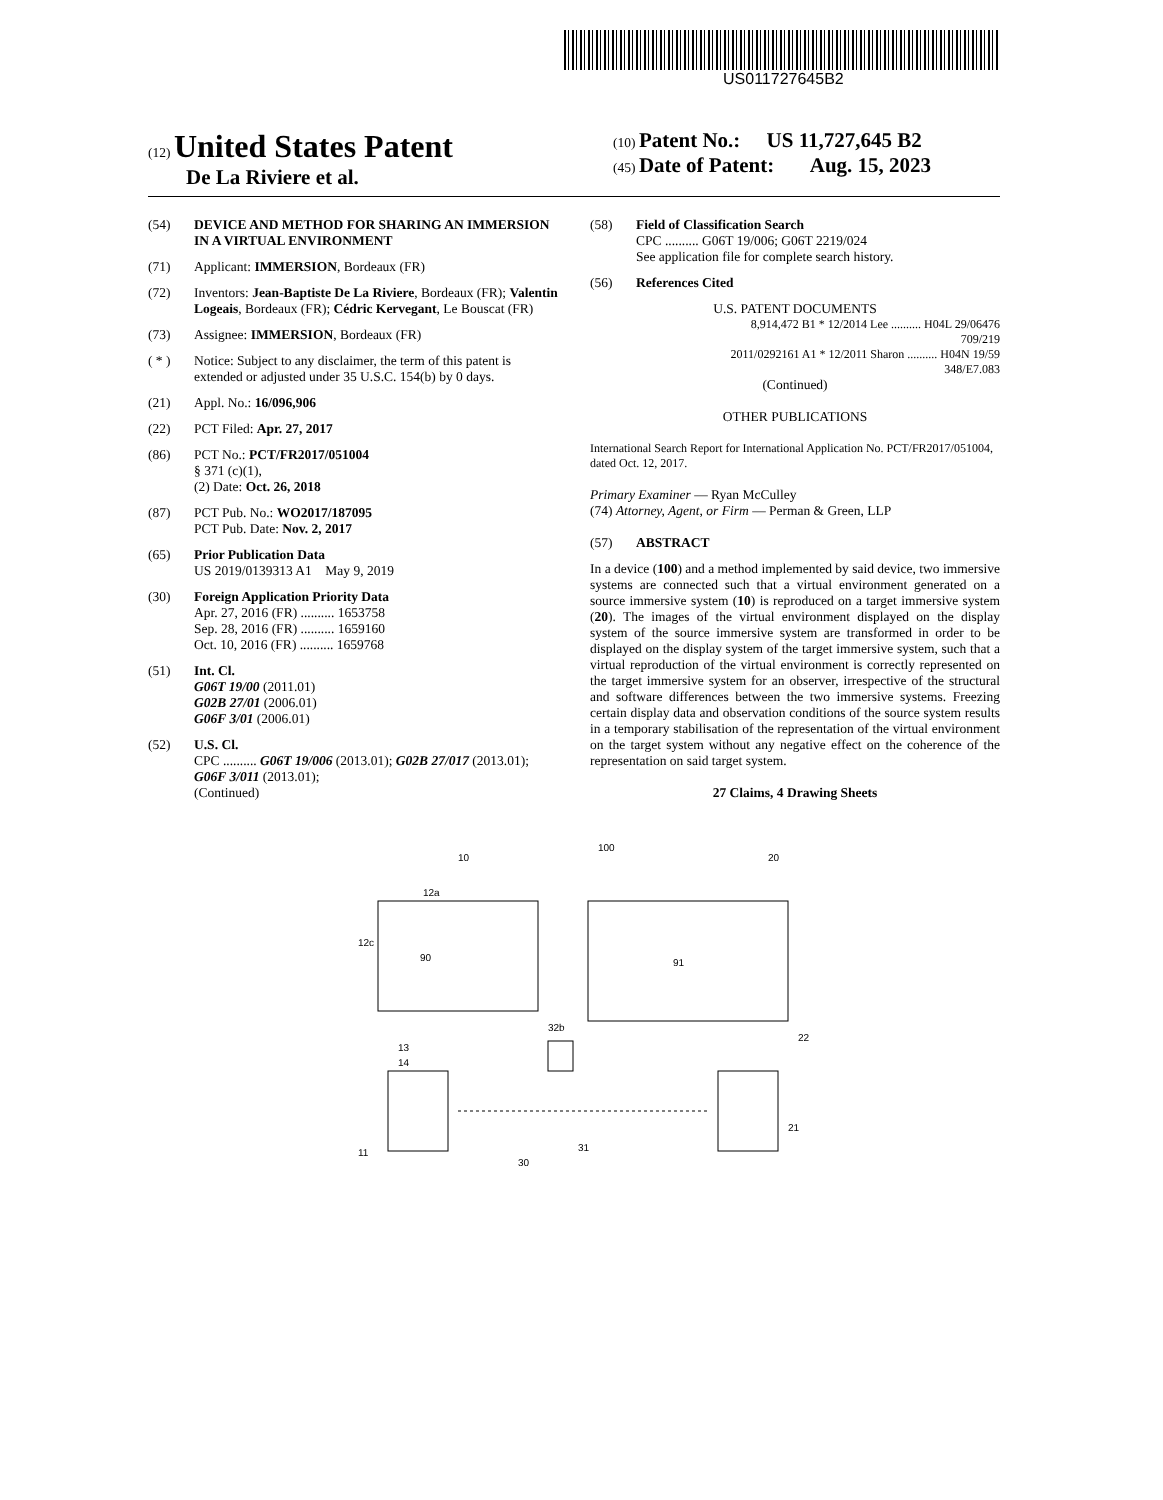US011727645B2
(12) United States Patent
De La Riviere et al.
(10) Patent No.: US 11,727,645 B2
(45) Date of Patent: Aug. 15, 2023
(54) DEVICE AND METHOD FOR SHARING AN IMMERSION IN A VIRTUAL ENVIRONMENT
(71) Applicant: IMMERSION, Bordeaux (FR)
(72) Inventors: Jean-Baptiste De La Riviere, Bordeaux (FR); Valentin Logeais, Bordeaux (FR); Cédric Kervegant, Le Bouscat (FR)
(73) Assignee: IMMERSION, Bordeaux (FR)
( * ) Notice: Subject to any disclaimer, the term of this patent is extended or adjusted under 35 U.S.C. 154(b) by 0 days.
(21) Appl. No.: 16/096,906
(22) PCT Filed: Apr. 27, 2017
(86) PCT No.: PCT/FR2017/051004
§ 371 (c)(1),
(2) Date: Oct. 26, 2018
(87) PCT Pub. No.: WO2017/187095
PCT Pub. Date: Nov. 2, 2017
(65) Prior Publication Data
US 2019/0139313 A1 May 9, 2019
(30) Foreign Application Priority Data
Apr. 27, 2016 (FR) .......... 1653758
Sep. 28, 2016 (FR) .......... 1659160
Oct. 10, 2016 (FR) .......... 1659768
(51) Int. Cl.
G06T 19/00 (2011.01)
G02B 27/01 (2006.01)
G06F 3/01 (2006.01)
(52) U.S. Cl.
CPC .......... G06T 19/006 (2013.01); G02B 27/017 (2013.01); G06F 3/011 (2013.01);
(Continued)
(58) Field of Classification Search
CPC .......... G06T 19/006; G06T 2219/024
See application file for complete search history.
(56) References Cited
U.S. PATENT DOCUMENTS
8,914,472 B1 * 12/2014 Lee .......... H04L 29/06476
709/219
2011/0292161 A1 * 12/2011 Sharon .......... H04N 19/59
348/E7.083
(Continued)
OTHER PUBLICATIONS
International Search Report for International Application No. PCT/FR2017/051004, dated Oct. 12, 2017.
Primary Examiner — Ryan McCulley
(74) Attorney, Agent, or Firm — Perman & Green, LLP
(57) ABSTRACT
In a device (100) and a method implemented by said device, two immersive systems are connected such that a virtual environment generated on a source immersive system (10) is reproduced on a target immersive system (20). The images of the virtual environment displayed on the display system of the source immersive system are transformed in order to be displayed on the display system of the target immersive system, such that a virtual reproduction of the virtual environment is correctly represented on the target immersive system for an observer, irrespective of the structural and software differences between the two immersive systems. Freezing certain display data and observation conditions of the source system results in a temporary stabilisation of the representation of the virtual environment on the target system without any negative effect on the coherence of the representation on said target system.
27 Claims, 4 Drawing Sheets
10
100
20
12a
12c
13
14
11
30
31
32b
21
22
90
91